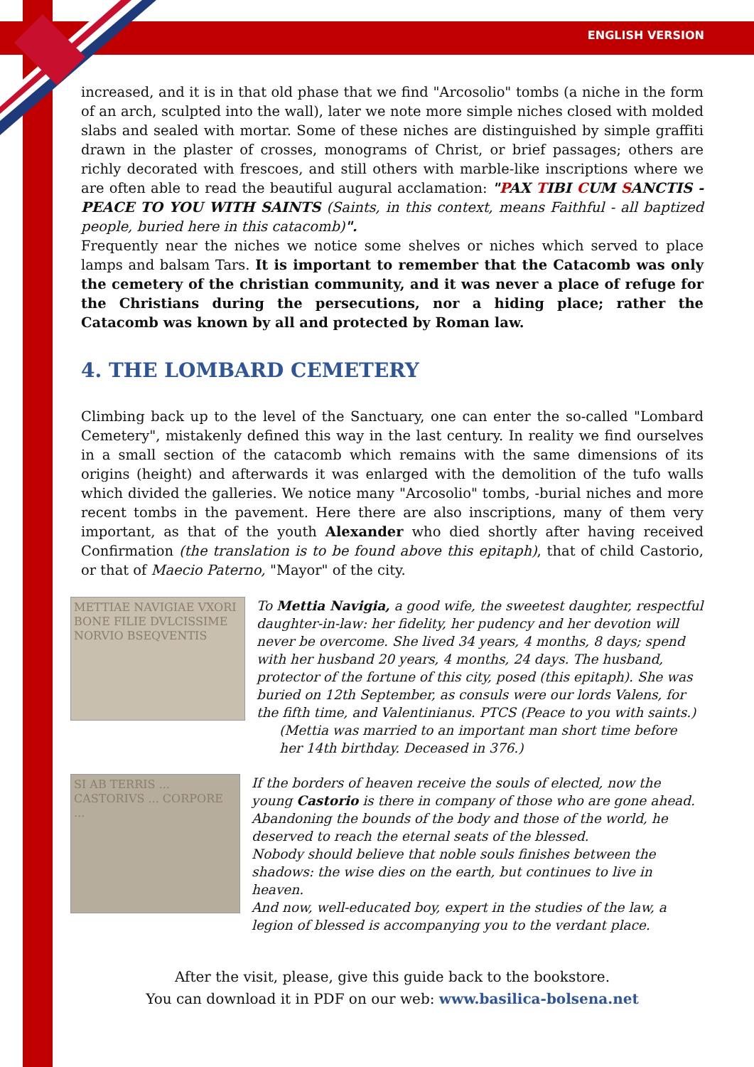ENGLISH VERSION
increased, and it is in that old phase that we find "Arcosolio" tombs (a niche in the form of an arch, sculpted into the wall), later we note more simple niches closed with molded slabs and sealed with mortar. Some of these niches are distinguished by simple graffiti drawn in the plaster of crosses, monograms of Christ, or brief passages; others are richly decorated with frescoes, and still others with marble-like inscriptions where we are often able to read the beautiful augural acclamation: "PAX TIBI CUM SANCTIS - PEACE TO YOU WITH SAINTS (Saints, in this context, means Faithful - all baptized people, buried here in this catacomb)".
Frequently near the niches we notice some shelves or niches which served to place lamps and balsam Tars. It is important to remember that the Catacomb was only the cemetery of the christian community, and it was never a place of refuge for the Christians during the persecutions, nor a hiding place; rather the Catacomb was known by all and protected by Roman law.
4. THE LOMBARD CEMETERY
Climbing back up to the level of the Sanctuary, one can enter the so-called "Lombard Cemetery", mistakenly defined this way in the last century. In reality we find ourselves in a small section of the catacomb which remains with the same dimensions of its origins (height) and afterwards it was enlarged with the demolition of the tufo walls which divided the galleries. We notice many "Arcosolio" tombs, -burial niches and more recent tombs in the pavement. Here there are also inscriptions, many of them very important, as that of the youth Alexander who died shortly after having received Confirmation (the translation is to be found above this epitaph), that of child Castorio, or that of Maecio Paterno, "Mayor" of the city.
METTIAE NAVIGIAE VXORI BONE FILIE DVLCISSIME NORVIO BSEQVENTIS
To Mettia Navigia, a good wife, the sweetest daughter, respectful daughter-in-law: her fidelity, her pudency and her devotion will never be overcome. She lived 34 years, 4 months, 8 days; spend with her husband 20 years, 4 months, 24 days. The husband, protector of the fortune of this city, posed (this epitaph). She was buried on 12th September, as consuls were our lords Valens, for the fifth time, and Valentinianus. PTCS (Peace to you with saints.)
(Mettia was married to an important man short time before her 14th birthday. Deceased in 376.)
SI AB TERRIS ... CASTORIVS ... CORPORE ...
If the borders of heaven receive the souls of elected, now the young Castorio is there in company of those who are gone ahead. Abandoning the bounds of the body and those of the world, he deserved to reach the eternal seats of the blessed.
Nobody should believe that noble souls finishes between the shadows: the wise dies on the earth, but continues to live in heaven.
And now, well-educated boy, expert in the studies of the law, a legion of blessed is accompanying you to the verdant place.
After the visit, please, give this guide back to the bookstore.
You can download it in PDF on our web: www.basilica-bolsena.net